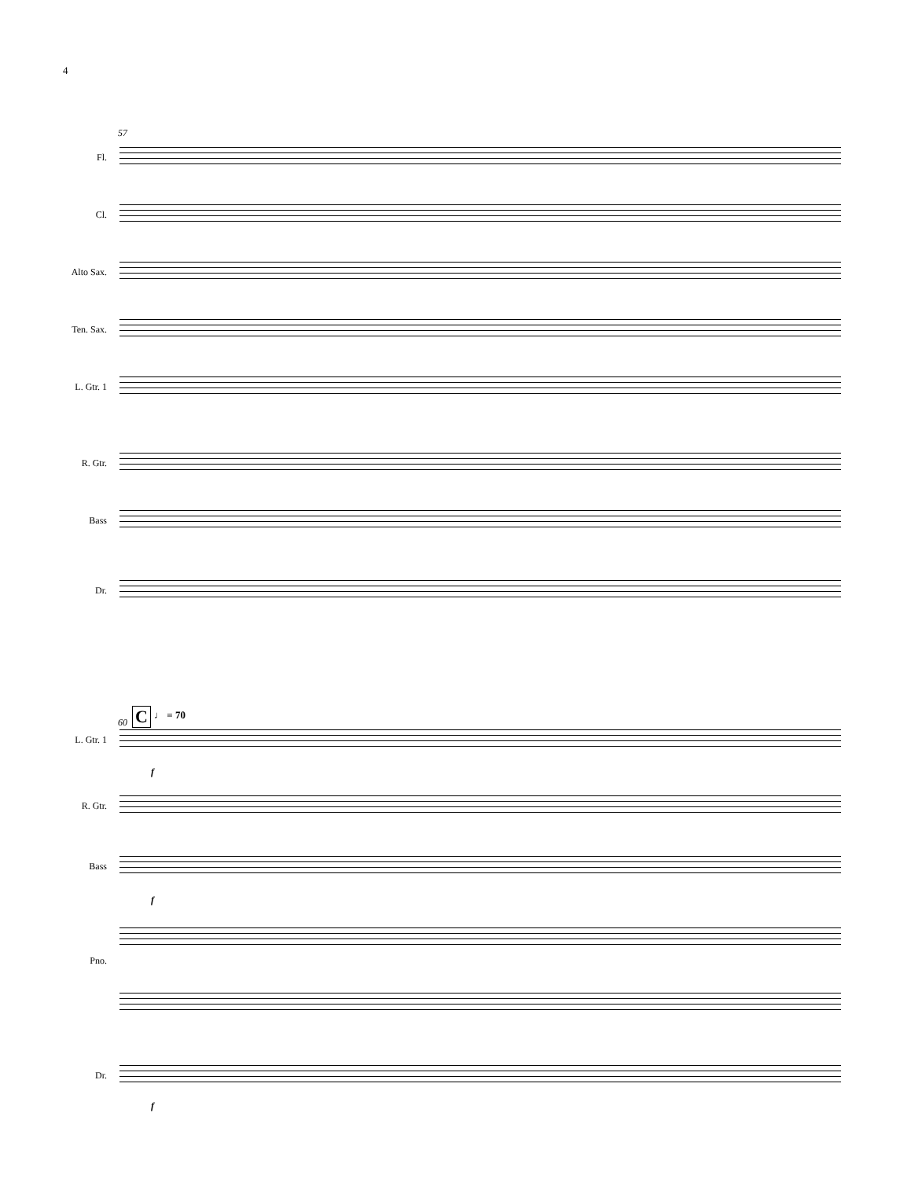4
57
Fl.
Cl.
Alto Sax.
Ten. Sax.
L. Gtr. 1
R. Gtr.
Bass
Dr.
60 C ♩ = 70
L. Gtr. 1
R. Gtr.
Bass
Pno.
Dr.
f
f
f